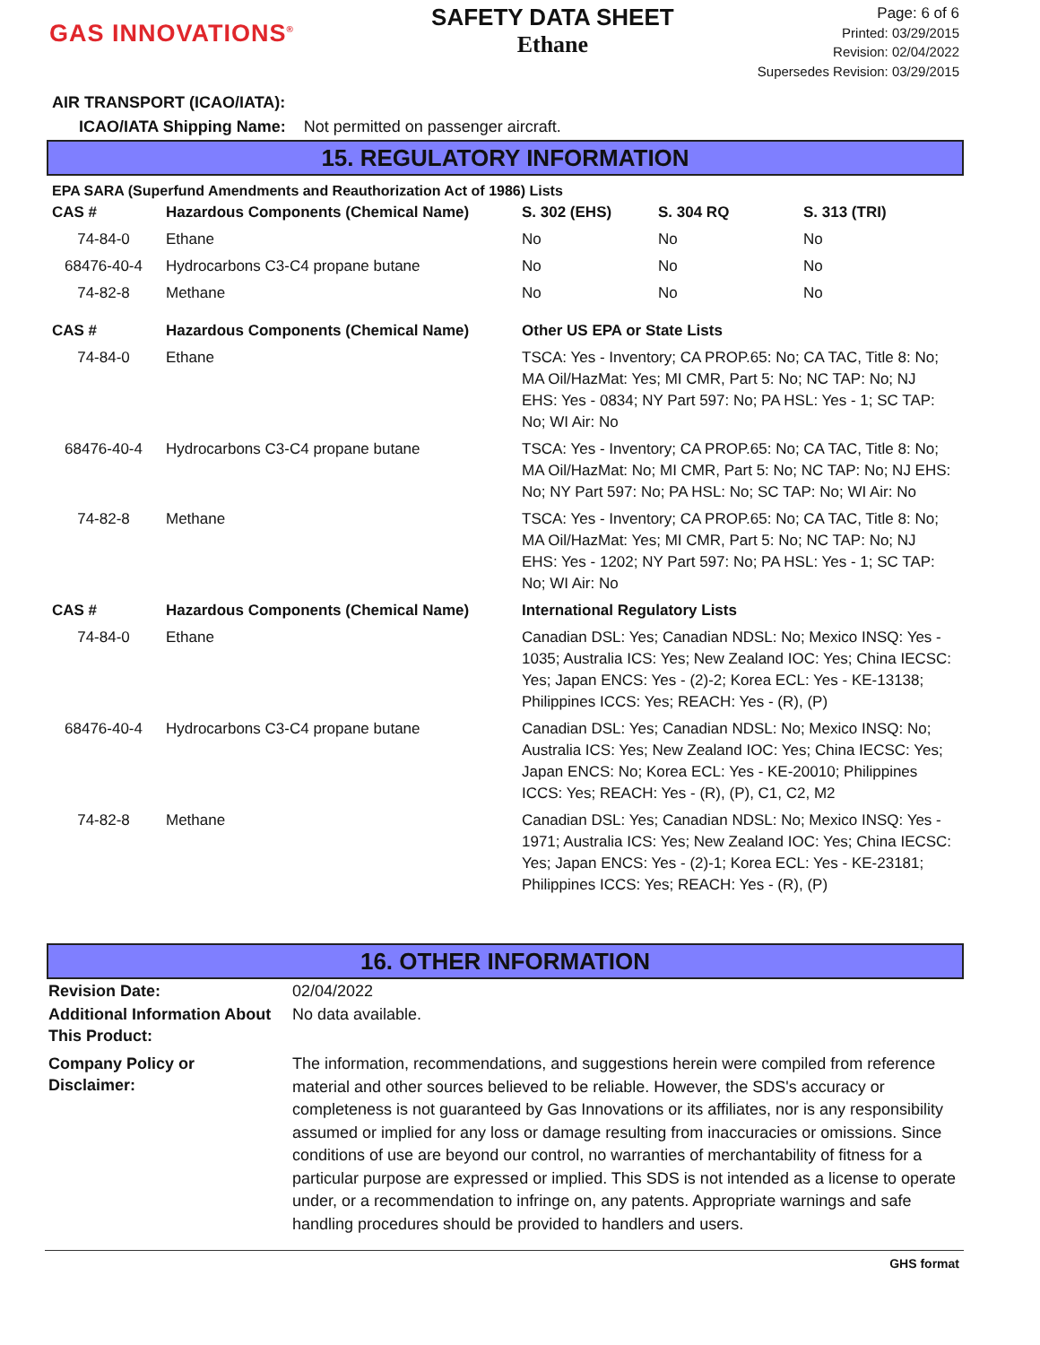GAS INNOVATIONS<sup>®</sup>
SAFETY DATA SHEET
Ethane
Page: 6 of 6
Printed: 03/29/2015
Revision: 02/04/2022
Supersedes Revision: 03/29/2015
AIR TRANSPORT (ICAO/IATA):
ICAO/IATA Shipping Name: Not permitted on passenger aircraft.
15. REGULATORY INFORMATION
EPA SARA (Superfund Amendments and Reauthorization Act of 1986) Lists
| CAS # | Hazardous Components (Chemical Name) | S. 302 (EHS) | S. 304 RQ | S. 313 (TRI) |
| --- | --- | --- | --- | --- |
| 74-84-0 | Ethane | No | No | No |
| 68476-40-4 | Hydrocarbons C3-C4 propane butane | No | No | No |
| 74-82-8 | Methane | No | No | No |
| CAS # | Hazardous Components (Chemical Name) | Other US EPA or State Lists |
| --- | --- | --- |
| 74-84-0 | Ethane | TSCA: Yes - Inventory; CA PROP.65: No; CA TAC, Title 8: No; MA Oil/HazMat: Yes; MI CMR, Part 5: No; NC TAP: No; NJ EHS: Yes - 0834; NY Part 597: No; PA HSL: Yes - 1; SC TAP: No; WI Air: No |
| 68476-40-4 | Hydrocarbons C3-C4 propane butane | TSCA: Yes - Inventory; CA PROP.65: No; CA TAC, Title 8: No; MA Oil/HazMat: No; MI CMR, Part 5: No; NC TAP: No; NJ EHS: No; NY Part 597: No; PA HSL: No; SC TAP: No; WI Air: No |
| 74-82-8 | Methane | TSCA: Yes - Inventory; CA PROP.65: No; CA TAC, Title 8: No; MA Oil/HazMat: Yes; MI CMR, Part 5: No; NC TAP: No; NJ EHS: Yes - 1202; NY Part 597: No; PA HSL: Yes - 1; SC TAP: No; WI Air: No |
| CAS # | Hazardous Components (Chemical Name) | International Regulatory Lists |
| 74-84-0 | Ethane | Canadian DSL: Yes; Canadian NDSL: No; Mexico INSQ: Yes - 1035; Australia ICS: Yes; New Zealand IOC: Yes; China IECSC: Yes; Japan ENCS: Yes - (2)-2; Korea ECL: Yes - KE-13138; Philippines ICCS: Yes; REACH: Yes - (R), (P) |
| 68476-40-4 | Hydrocarbons C3-C4 propane butane | Canadian DSL: Yes; Canadian NDSL: No; Mexico INSQ: No; Australia ICS: Yes; New Zealand IOC: Yes; China IECSC: Yes; Japan ENCS: No; Korea ECL: Yes - KE-20010; Philippines ICCS: Yes; REACH: Yes - (R), (P), C1, C2, M2 |
| 74-82-8 | Methane | Canadian DSL: Yes; Canadian NDSL: No; Mexico INSQ: Yes - 1971; Australia ICS: Yes; New Zealand IOC: Yes; China IECSC: Yes; Japan ENCS: Yes - (2)-1; Korea ECL: Yes - KE-23181; Philippines ICCS: Yes; REACH: Yes - (R), (P) |
16. OTHER INFORMATION
| Revision Date: | 02/04/2022 |
| Additional Information About This Product: | No data available. |
| Company Policy or Disclaimer: | The information, recommendations, and suggestions herein were compiled from reference material and other sources believed to be reliable. However, the SDS's accuracy or completeness is not guaranteed by Gas Innovations or its affiliates, nor is any responsibility assumed or implied for any loss or damage resulting from inaccuracies or omissions. Since conditions of use are beyond our control, no warranties of merchantability of fitness for a particular purpose are expressed or implied. This SDS is not intended as a license to operate under, or a recommendation to infringe on, any patents. Appropriate warnings and safe handling procedures should be provided to handlers and users. |
GHS format